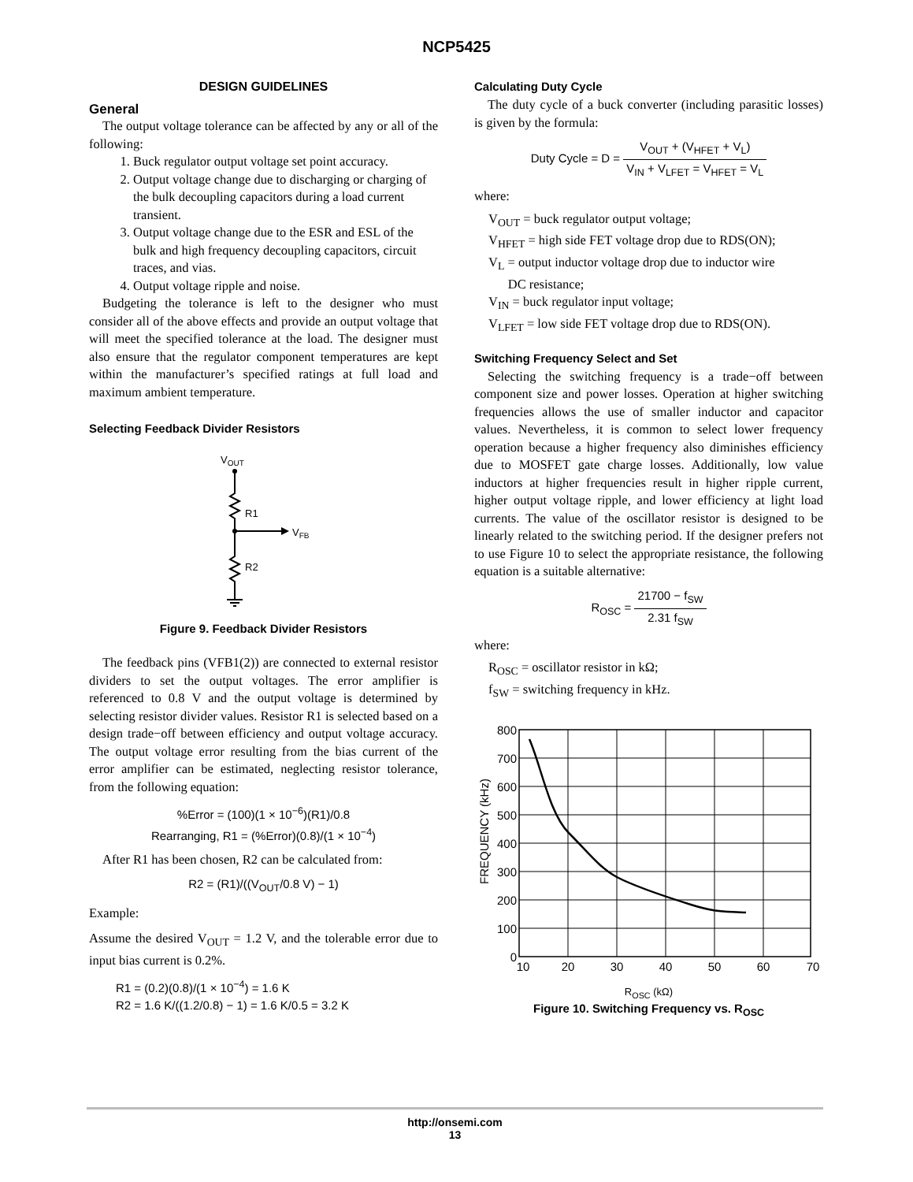NCP5425
DESIGN GUIDELINES
General
The output voltage tolerance can be affected by any or all of the following:
1. Buck regulator output voltage set point accuracy.
2. Output voltage change due to discharging or charging of the bulk decoupling capacitors during a load current transient.
3. Output voltage change due to the ESR and ESL of the bulk and high frequency decoupling capacitors, circuit traces, and vias.
4. Output voltage ripple and noise.
Budgeting the tolerance is left to the designer who must consider all of the above effects and provide an output voltage that will meet the specified tolerance at the load. The designer must also ensure that the regulator component temperatures are kept within the manufacturer’s specified ratings at full load and maximum ambient temperature.
Selecting Feedback Divider Resistors
VOUT
R1
R2
VFB
Figure 9. Feedback Divider Resistors
The feedback pins (VFB1(2)) are connected to external resistor dividers to set the output voltages. The error amplifier is referenced to 0.8 V and the output voltage is determined by selecting resistor divider values. Resistor R1 is selected based on a design trade−off between efficiency and output voltage accuracy. The output voltage error resulting from the bias current of the error amplifier can be estimated, neglecting resistor tolerance, from the following equation:
%Error = (100)(1 × 10<sup>−6</sup>)(R1)/0.8
Rearranging, R1 = (%Error)(0.8)/(1 × 10<sup>−4</sup>)
After R1 has been chosen, R2 can be calculated from:
R2 = (R1)/((V<sub>OUT</sub>/0.8 V) − 1)
Example:
Assume the desired V<sub>OUT</sub> = 1.2 V, and the tolerable error due to input bias current is 0.2%.
R1 = (0.2)(0.8)/(1 × 10<sup>−4</sup>) = 1.6 K
R2 = 1.6 K/((1.2/0.8) − 1) = 1.6 K/0.5 = 3.2 K
Calculating Duty Cycle
The duty cycle of a buck converter (including parasitic losses) is given by the formula:
Duty Cycle = D = V<sub>OUT</sub> + (V<sub>HFET</sub> + V<sub>L</sub>) V<sub>IN</sub> + V<sub>LFET</sub> = V<sub>HFET</sub> = V<sub>L</sub>
where:
V<sub>OUT</sub> = buck regulator output voltage;
V<sub>HFET</sub> = high side FET voltage drop due to RDS(ON);
V<sub>L</sub> = output inductor voltage drop due to inductor wire
DC resistance;
V<sub>IN</sub> = buck regulator input voltage;
V<sub>LFET</sub> = low side FET voltage drop due to RDS(ON).
Switching Frequency Select and Set
Selecting the switching frequency is a trade−off between component size and power losses. Operation at higher switching frequencies allows the use of smaller inductor and capacitor values. Nevertheless, it is common to select lower frequency operation because a higher frequency also diminishes efficiency due to MOSFET gate charge losses. Additionally, low value inductors at higher frequencies result in higher ripple current, higher output voltage ripple, and lower efficiency at light load currents. The value of the oscillator resistor is designed to be linearly related to the switching period. If the designer prefers not to use Figure 10 to select the appropriate resistance, the following equation is a suitable alternative:
R<sub>OSC</sub> = 21700 − f<sub>SW</sub> 2.31 f<sub>SW</sub>
where:
R<sub>OSC</sub> = oscillator resistor in kΩ;
f<sub>SW</sub> = switching frequency in kHz.
800
700
600
500
400
300
200
100
0
10
20
30
40
50
60
70
FREQUENCY (kHz)
R<sub>OSC</sub> (kΩ)
Figure 10. Switching Frequency vs. R<sub>OSC</sub>
http://onsemi.com
13